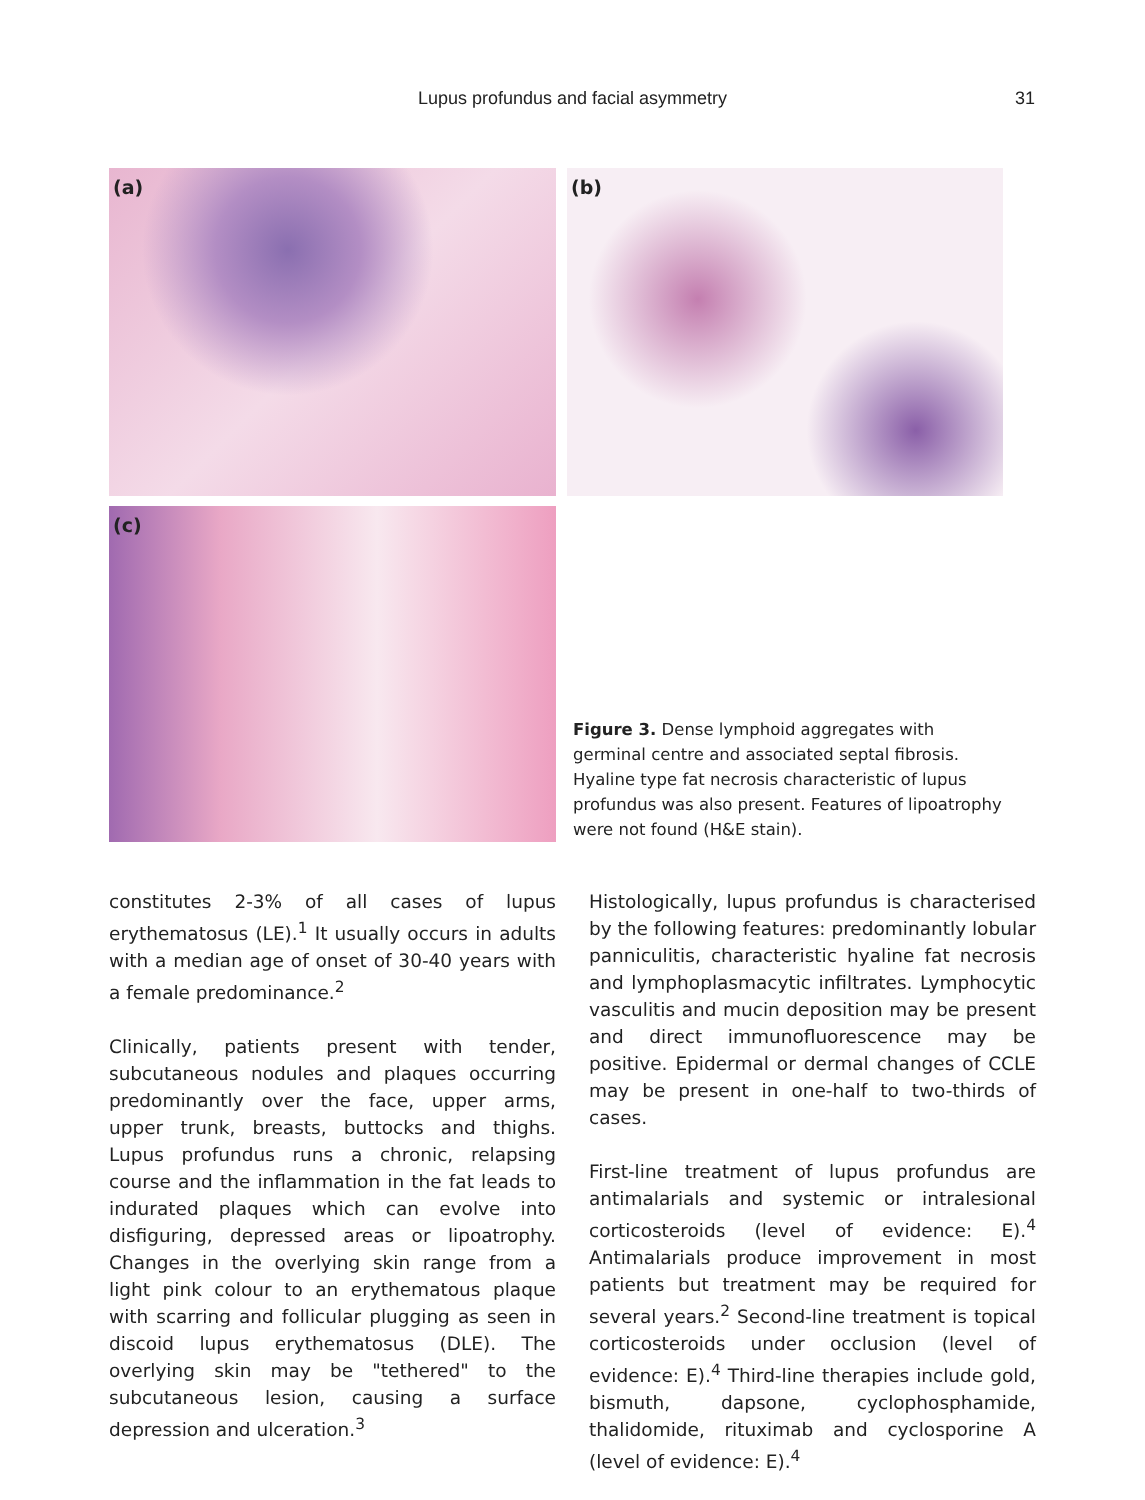Lupus profundus and facial asymmetry
31
(a)
(b)
(c)
Figure 3. Dense lymphoid aggregates with germinal centre and associated septal fibrosis. Hyaline type fat necrosis characteristic of lupus profundus was also present. Features of lipoatrophy were not found (H&E stain).
constitutes 2-3% of all cases of lupus erythematosus (LE).<sup>1</sup> It usually occurs in adults with a median age of onset of 30-40 years with a female predominance.<sup>2</sup>
Clinically, patients present with tender, subcutaneous nodules and plaques occurring predominantly over the face, upper arms, upper trunk, breasts, buttocks and thighs. Lupus profundus runs a chronic, relapsing course and the inflammation in the fat leads to indurated plaques which can evolve into disfiguring, depressed areas or lipoatrophy. Changes in the overlying skin range from a light pink colour to an erythematous plaque with scarring and follicular plugging as seen in discoid lupus erythematosus (DLE). The overlying skin may be "tethered" to the subcutaneous lesion, causing a surface depression and ulceration.<sup>3</sup>
Histologically, lupus profundus is characterised by the following features: predominantly lobular panniculitis, characteristic hyaline fat necrosis and lymphoplasmacytic infiltrates. Lymphocytic vasculitis and mucin deposition may be present and direct immunofluorescence may be positive. Epidermal or dermal changes of CCLE may be present in one-half to two-thirds of cases.
First-line treatment of lupus profundus are antimalarials and systemic or intralesional corticosteroids (level of evidence: E).<sup>4</sup> Antimalarials produce improvement in most patients but treatment may be required for several years.<sup>2</sup> Second-line treatment is topical corticosteroids under occlusion (level of evidence: E).<sup>4</sup> Third-line therapies include gold, bismuth, dapsone, cyclophosphamide, thalidomide, rituximab and cyclosporine A (level of evidence: E).<sup>4</sup>